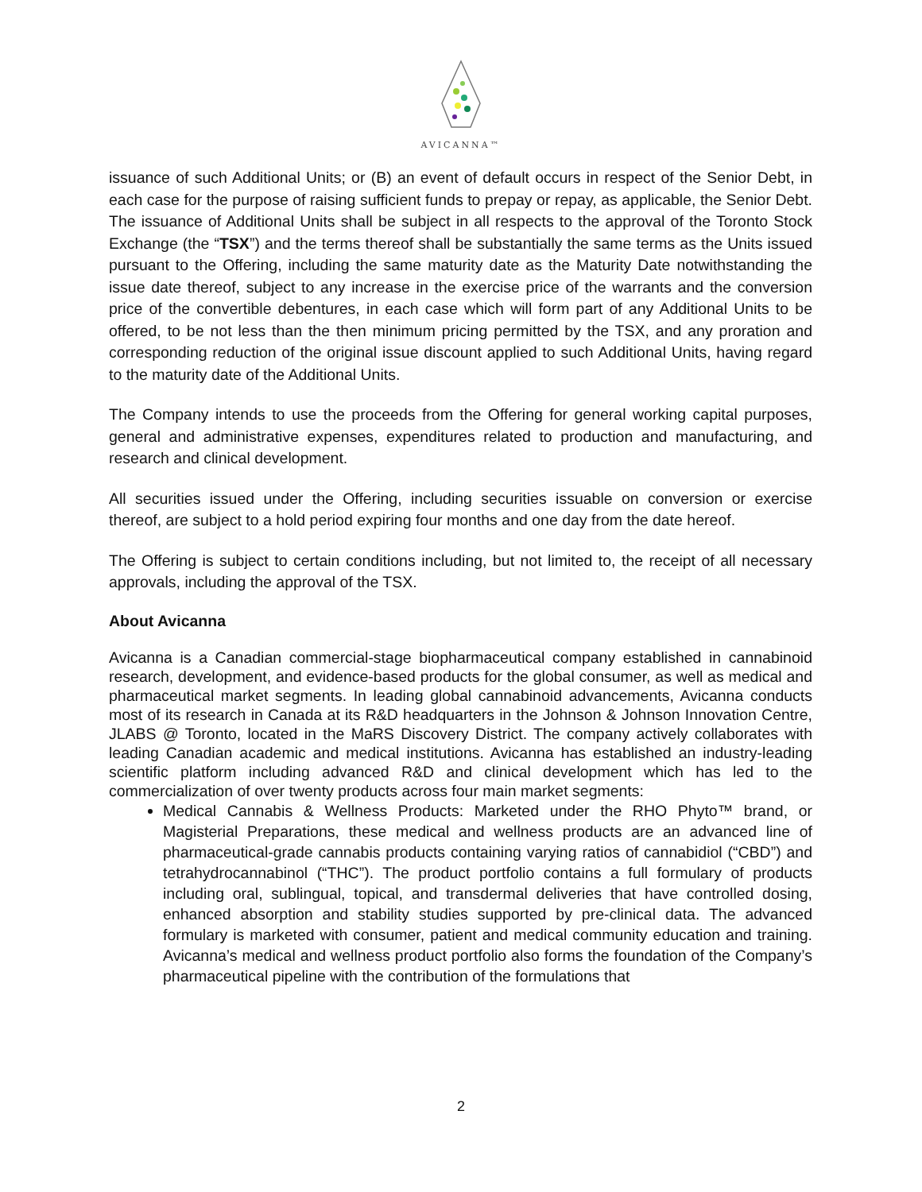AVICANNA™
issuance of such Additional Units; or (B) an event of default occurs in respect of the Senior Debt, in each case for the purpose of raising sufficient funds to prepay or repay, as applicable, the Senior Debt. The issuance of Additional Units shall be subject in all respects to the approval of the Toronto Stock Exchange (the “TSX”) and the terms thereof shall be substantially the same terms as the Units issued pursuant to the Offering, including the same maturity date as the Maturity Date notwithstanding the issue date thereof, subject to any increase in the exercise price of the warrants and the conversion price of the convertible debentures, in each case which will form part of any Additional Units to be offered, to be not less than the then minimum pricing permitted by the TSX, and any proration and corresponding reduction of the original issue discount applied to such Additional Units, having regard to the maturity date of the Additional Units.
The Company intends to use the proceeds from the Offering for general working capital purposes, general and administrative expenses, expenditures related to production and manufacturing, and research and clinical development.
All securities issued under the Offering, including securities issuable on conversion or exercise thereof, are subject to a hold period expiring four months and one day from the date hereof.
The Offering is subject to certain conditions including, but not limited to, the receipt of all necessary approvals, including the approval of the TSX.
About Avicanna
Avicanna is a Canadian commercial-stage biopharmaceutical company established in cannabinoid research, development, and evidence-based products for the global consumer, as well as medical and pharmaceutical market segments. In leading global cannabinoid advancements, Avicanna conducts most of its research in Canada at its R&D headquarters in the Johnson & Johnson Innovation Centre, JLABS @ Toronto, located in the MaRS Discovery District. The company actively collaborates with leading Canadian academic and medical institutions. Avicanna has established an industry-leading scientific platform including advanced R&D and clinical development which has led to the commercialization of over twenty products across four main market segments:
Medical Cannabis & Wellness Products: Marketed under the RHO Phyto™ brand, or Magisterial Preparations, these medical and wellness products are an advanced line of pharmaceutical-grade cannabis products containing varying ratios of cannabidiol (“CBD”) and tetrahydrocannabinol (“THC”). The product portfolio contains a full formulary of products including oral, sublingual, topical, and transdermal deliveries that have controlled dosing, enhanced absorption and stability studies supported by pre-clinical data. The advanced formulary is marketed with consumer, patient and medical community education and training. Avicanna’s medical and wellness product portfolio also forms the foundation of the Company’s pharmaceutical pipeline with the contribution of the formulations that
2